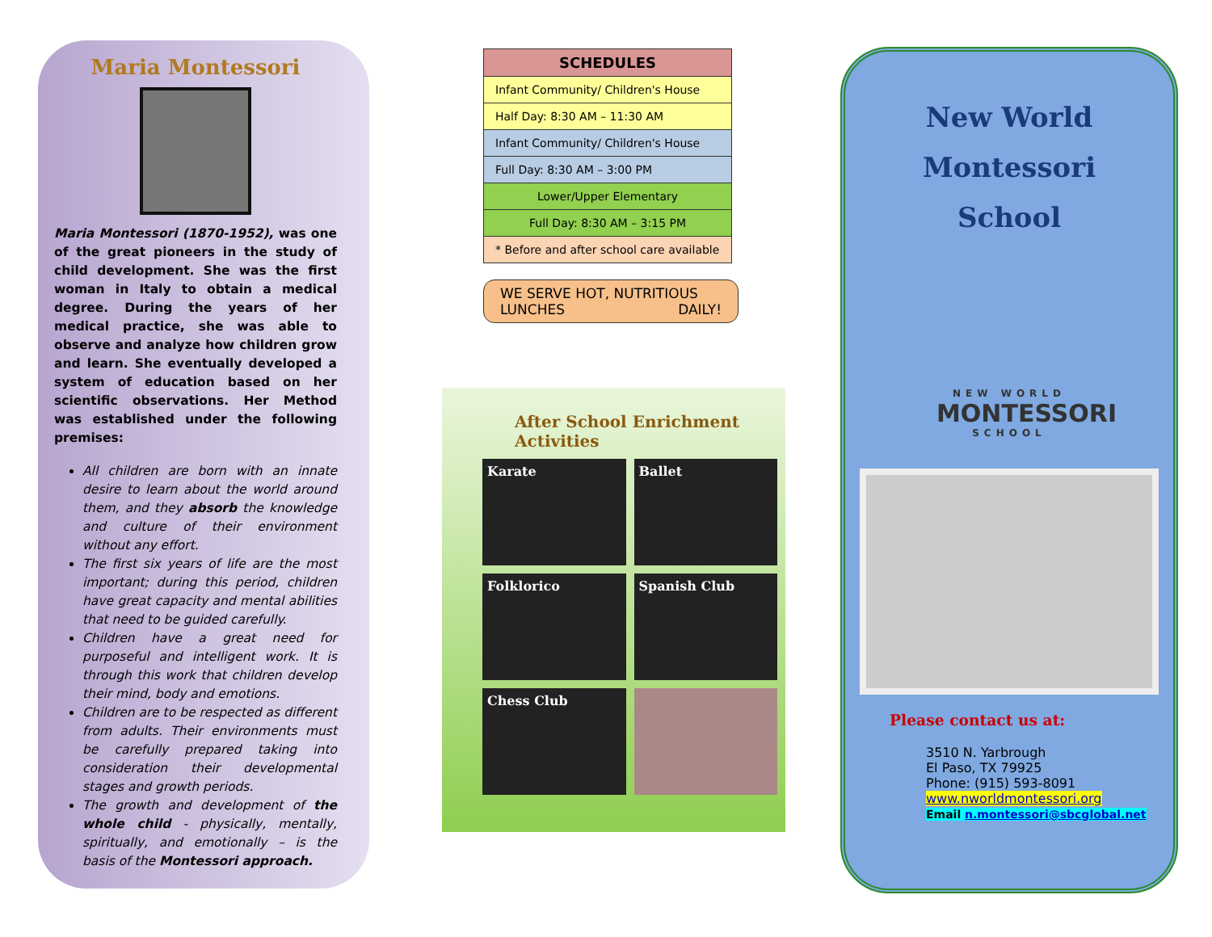Maria Montessori
Maria Montessori (1870-1952), was one of the great pioneers in the study of child development. She was the first woman in Italy to obtain a medical degree. During the years of her medical practice, she was able to observe and analyze how children grow and learn. She eventually developed a system of education based on her scientific observations. Her Method was established under the following premises:
All children are born with an innate desire to learn about the world around them, and they absorb the knowledge and culture of their environment without any effort.
The first six years of life are the most important; during this period, children have great capacity and mental abilities that need to be guided carefully.
Children have a great need for purposeful and intelligent work. It is through this work that children develop their mind, body and emotions.
Children are to be respected as different from adults. Their environments must be carefully prepared taking into consideration their developmental stages and growth periods.
The growth and development of the whole child - physically, mentally, spiritually, and emotionally – is the basis of the Montessori approach.
| SCHEDULES |
| --- |
| Infant Community/ Children's House |
| Half Day: 8:30 AM – 11:30 AM |
| Infant Community/ Children's House |
| Full Day: 8:30 AM – 3:00 PM |
| Lower/Upper Elementary |
| Full Day: 8:30 AM – 3:15 PM |
| * Before and after school care available |
WE SERVE HOT, NUTRITIOUS
LUNCHES DAILY!
After School Enrichment Activities
Karate
Ballet
Folklorico
Spanish Club
Chess Club
New World
Montessori
School
NEW WORLD
MONTESSORI
SCHOOL
Please contact us at:
3510 N. Yarbrough
El Paso, TX 79925
Phone: (915) 593-8091
www.nworldmontessori.org
Email n.montessori@sbcglobal.net